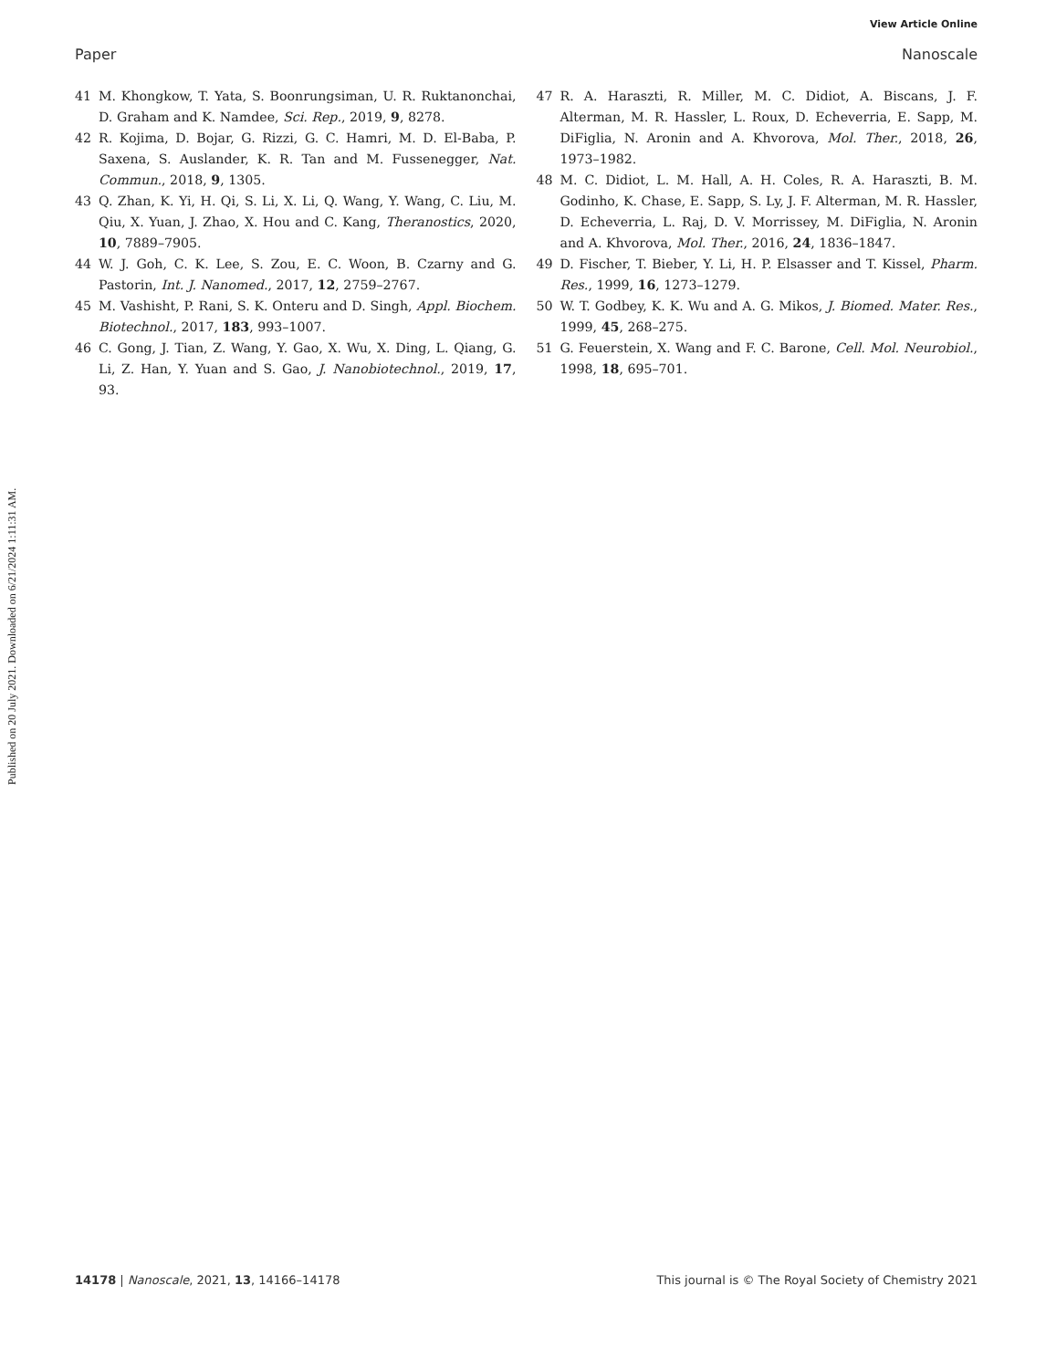View Article Online
Paper Nanoscale
Published on 20 July 2021. Downloaded on 6/21/2024 1:11:31 AM.
41 M. Khongkow, T. Yata, S. Boonrungsiman, U. R. Ruktanonchai, D. Graham and K. Namdee, Sci. Rep., 2019, 9, 8278.
42 R. Kojima, D. Bojar, G. Rizzi, G. C. Hamri, M. D. El-Baba, P. Saxena, S. Auslander, K. R. Tan and M. Fussenegger, Nat. Commun., 2018, 9, 1305.
43 Q. Zhan, K. Yi, H. Qi, S. Li, X. Li, Q. Wang, Y. Wang, C. Liu, M. Qiu, X. Yuan, J. Zhao, X. Hou and C. Kang, Theranostics, 2020, 10, 7889–7905.
44 W. J. Goh, C. K. Lee, S. Zou, E. C. Woon, B. Czarny and G. Pastorin, Int. J. Nanomed., 2017, 12, 2759–2767.
45 M. Vashisht, P. Rani, S. K. Onteru and D. Singh, Appl. Biochem. Biotechnol., 2017, 183, 993–1007.
46 C. Gong, J. Tian, Z. Wang, Y. Gao, X. Wu, X. Ding, L. Qiang, G. Li, Z. Han, Y. Yuan and S. Gao, J. Nanobiotechnol., 2019, 17, 93.
47 R. A. Haraszti, R. Miller, M. C. Didiot, A. Biscans, J. F. Alterman, M. R. Hassler, L. Roux, D. Echeverria, E. Sapp, M. DiFiglia, N. Aronin and A. Khvorova, Mol. Ther., 2018, 26, 1973–1982.
48 M. C. Didiot, L. M. Hall, A. H. Coles, R. A. Haraszti, B. M. Godinho, K. Chase, E. Sapp, S. Ly, J. F. Alterman, M. R. Hassler, D. Echeverria, L. Raj, D. V. Morrissey, M. DiFiglia, N. Aronin and A. Khvorova, Mol. Ther., 2016, 24, 1836–1847.
49 D. Fischer, T. Bieber, Y. Li, H. P. Elsasser and T. Kissel, Pharm. Res., 1999, 16, 1273–1279.
50 W. T. Godbey, K. K. Wu and A. G. Mikos, J. Biomed. Mater. Res., 1999, 45, 268–275.
51 G. Feuerstein, X. Wang and F. C. Barone, Cell. Mol. Neurobiol., 1998, 18, 695–701.
14178 | Nanoscale, 2021, 13, 14166–14178 This journal is © The Royal Society of Chemistry 2021